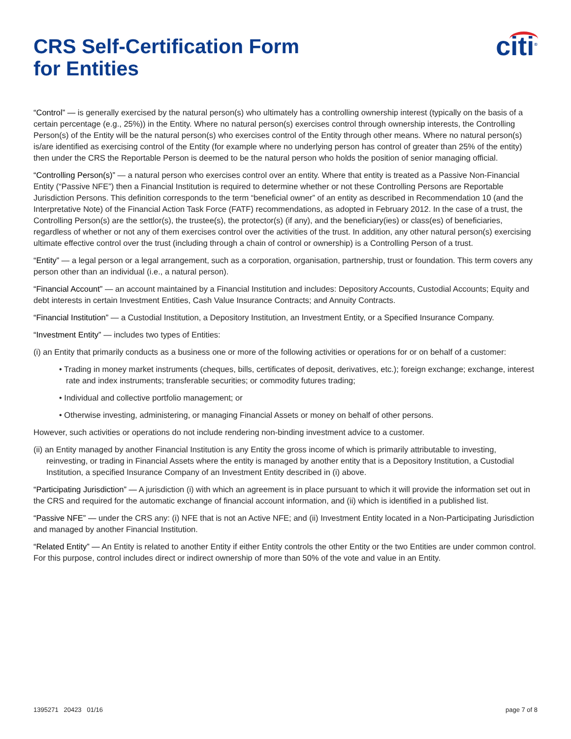CRS Self-Certification Form
for Entities
citi<sup>®</sup>
“Control” — is generally exercised by the natural person(s) who ultimately has a controlling ownership interest (typically on the basis of a certain percentage (e.g., 25%)) in the Entity. Where no natural person(s) exercises control through ownership interests, the Controlling Person(s) of the Entity will be the natural person(s) who exercises control of the Entity through other means. Where no natural person(s) is/are identified as exercising control of the Entity (for example where no underlying person has control of greater than 25% of the entity) then under the CRS the Reportable Person is deemed to be the natural person who holds the position of senior managing official.
“Controlling Person(s)” — a natural person who exercises control over an entity. Where that entity is treated as a Passive Non-Financial Entity (“Passive NFE”) then a Financial Institution is required to determine whether or not these Controlling Persons are Reportable Jurisdiction Persons. This definition corresponds to the term “beneficial owner” of an entity as described in Recommendation 10 (and the Interpretative Note) of the Financial Action Task Force (FATF) recommendations, as adopted in February 2012. In the case of a trust, the Controlling Person(s) are the settlor(s), the trustee(s), the protector(s) (if any), and the beneficiary(ies) or class(es) of beneficiaries, regardless of whether or not any of them exercises control over the activities of the trust. In addition, any other natural person(s) exercising ultimate effective control over the trust (including through a chain of control or ownership) is a Controlling Person of a trust.
“Entity” — a legal person or a legal arrangement, such as a corporation, organisation, partnership, trust or foundation. This term covers any person other than an individual (i.e., a natural person).
“Financial Account” — an account maintained by a Financial Institution and includes: Depository Accounts, Custodial Accounts; Equity and debt interests in certain Investment Entities, Cash Value Insurance Contracts; and Annuity Contracts.
“Financial Institution” — a Custodial Institution, a Depository Institution, an Investment Entity, or a Specified Insurance Company.
“Investment Entity” — includes two types of Entities:
(i) an Entity that primarily conducts as a business one or more of the following activities or operations for or on behalf of a customer:
• Trading in money market instruments (cheques, bills, certificates of deposit, derivatives, etc.); foreign exchange; exchange, interest rate and index instruments; transferable securities; or commodity futures trading;
• Individual and collective portfolio management; or
• Otherwise investing, administering, or managing Financial Assets or money on behalf of other persons.
However, such activities or operations do not include rendering non-binding investment advice to a customer.
(ii) an Entity managed by another Financial Institution is any Entity the gross income of which is primarily attributable to investing, reinvesting, or trading in Financial Assets where the entity is managed by another entity that is a Depository Institution, a Custodial Institution, a specified Insurance Company of an Investment Entity described in (i) above.
“Participating Jurisdiction” — A jurisdiction (i) with which an agreement is in place pursuant to which it will provide the information set out in the CRS and required for the automatic exchange of financial account information, and (ii) which is identified in a published list.
“Passive NFE” — under the CRS any: (i) NFE that is not an Active NFE; and (ii) Investment Entity located in a Non-Participating Jurisdiction and managed by another Financial Institution.
“Related Entity” — An Entity is related to another Entity if either Entity controls the other Entity or the two Entities are under common control. For this purpose, control includes direct or indirect ownership of more than 50% of the vote and value in an Entity.
1395271 20423 01/16 page 7 of 8